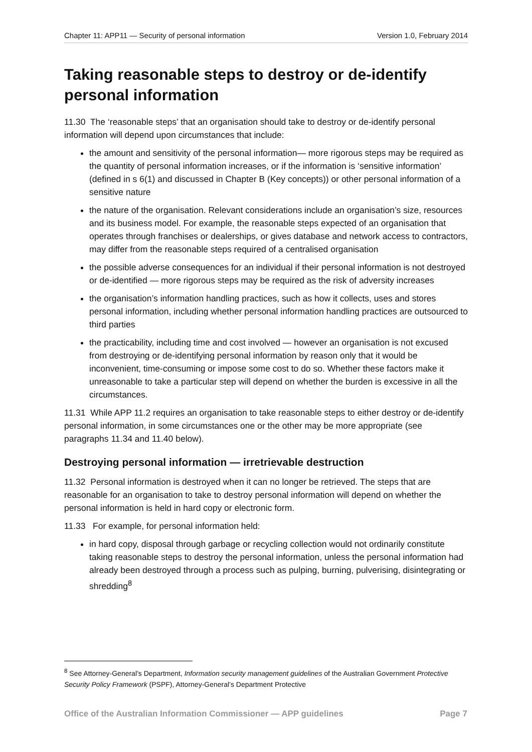Chapter 11: APP11 — Security of personal information Version 1.0, February 2014
Taking reasonable steps to destroy or de-identify personal information
11.30 The ‘reasonable steps’ that an organisation should take to destroy or de-identify personal information will depend upon circumstances that include:
the amount and sensitivity of the personal information— more rigorous steps may be required as the quantity of personal information increases, or if the information is ‘sensitive information’ (defined in s 6(1) and discussed in Chapter B (Key concepts)) or other personal information of a sensitive nature
the nature of the organisation. Relevant considerations include an organisation’s size, resources and its business model. For example, the reasonable steps expected of an organisation that operates through franchises or dealerships, or gives database and network access to contractors, may differ from the reasonable steps required of a centralised organisation
the possible adverse consequences for an individual if their personal information is not destroyed or de-identified — more rigorous steps may be required as the risk of adversity increases
the organisation’s information handling practices, such as how it collects, uses and stores personal information, including whether personal information handling practices are outsourced to third parties
the practicability, including time and cost involved — however an organisation is not excused from destroying or de-identifying personal information by reason only that it would be inconvenient, time-consuming or impose some cost to do so. Whether these factors make it unreasonable to take a particular step will depend on whether the burden is excessive in all the circumstances.
11.31 While APP 11.2 requires an organisation to take reasonable steps to either destroy or de-identify personal information, in some circumstances one or the other may be more appropriate (see paragraphs 11.34 and 11.40 below).
Destroying personal information — irretrievable destruction
11.32 Personal information is destroyed when it can no longer be retrieved. The steps that are reasonable for an organisation to take to destroy personal information will depend on whether the personal information is held in hard copy or electronic form.
11.33 For example, for personal information held:
in hard copy, disposal through garbage or recycling collection would not ordinarily constitute taking reasonable steps to destroy the personal information, unless the personal information had already been destroyed through a process such as pulping, burning, pulverising, disintegrating or shredding<sup>8</sup>
<sup>8</sup> See Attorney-General’s Department, Information security management guidelines of the Australian Government Protective Security Policy Framework (PSPF), Attorney-General’s Department Protective
Office of the Australian Information Commissioner — APP guidelines Page 7